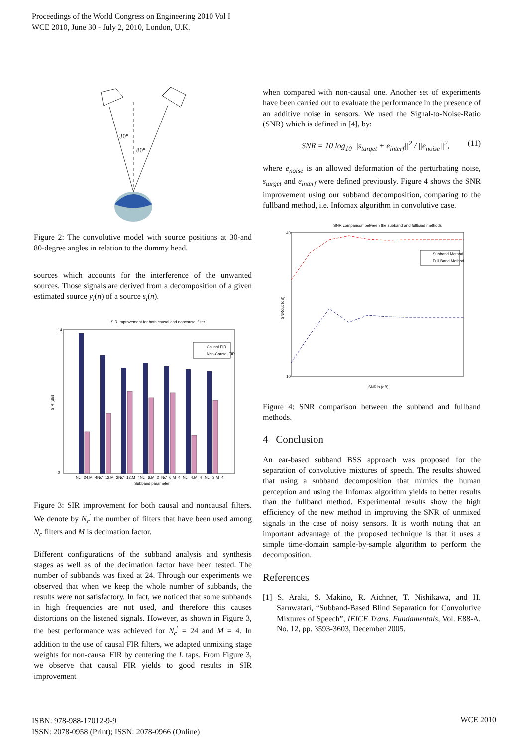Proceedings of the World Congress on Engineering 2010 Vol I
WCE 2010, June 30 - July 2, 2010, London, U.K.
30°
80°
Figure 2: The convolutive model with source positions at 30-and 80-degree angles in relation to the dummy head.
sources which accounts for the interference of the unwanted sources. Those signals are derived from a decomposition of a given estimated source y<sub>i</sub>(n) of a source s<sub>i</sub>(n).
SIR Improvement for both causal and noncausal filter
SIR (dB)
14
0
Causal FIR
Non-Causal FIR
Nc'=24,M=4
Nc'=12,M=2
Nc'=12,M=4
Nc'=6,M=2
Nc'=6,M=4
Nc'=4,M=4
Nc'=3,M=4
Subband parameter
Figure 3: SIR improvement for both causal and noncausal filters. We denote by N<sub>c</sub><sup>′</sup> the number of filters that have been used among N<sub>c</sub> filters and M is decimation factor.
Different configurations of the subband analysis and synthesis stages as well as of the decimation factor have been tested. The number of subbands was fixed at 24. Through our experiments we observed that when we keep the whole number of subbands, the results were not satisfactory. In fact, we noticed that some subbands in high frequencies are not used, and therefore this causes distortions on the listened signals. However, as shown in Figure 3, the best performance was achieved for N<sub>c</sub><sup>′</sup> = 24 and M = 4. In addition to the use of causal FIR filters, we adapted unmixing stage weights for non-causal FIR by centering the L taps. From Figure 3, we observe that causal FIR yields to good results in SIR improvement
when compared with non-causal one. Another set of experiments have been carried out to evaluate the performance in the presence of an additive noise in sensors. We used the Signal-to-Noise-Ratio (SNR) which is defined in [4], by:
SNR = 10 log<sub>10</sub> ||s<sub>target</sub> + e<sub>interf</sub>||<sup>2</sup> / ||e<sub>noise</sub>||<sup>2</sup>, (11)
where e<sub>noise</sub> is an allowed deformation of the perturbating noise, s<sub>target</sub> and e<sub>interf</sub> were defined previously. Figure 4 shows the SNR improvement using our subband decomposition, comparing to the fullband method, i.e. Infomax algorithm in convolutive case.
SNR comparison between the subband and fullband methods
40
10
SNRout (dB)
Subband Method
Full Band Method
SNRin (dB)
Figure 4: SNR comparison between the subband and fullband methods.
4 Conclusion
An ear-based subband BSS approach was proposed for the separation of convolutive mixtures of speech. The results showed that using a subband decomposition that mimics the human perception and using the Infomax algorithm yields to better results than the fullband method. Experimental results show the high efficiency of the new method in improving the SNR of unmixed signals in the case of noisy sensors. It is worth noting that an important advantage of the proposed technique is that it uses a simple time-domain sample-by-sample algorithm to perform the decomposition.
References
[1] S. Araki, S. Makino, R. Aichner, T. Nishikawa, and H. Saruwatari, “Subband-Based Blind Separation for Convolutive Mixtures of Speech”, IEICE Trans. Fundamentals, Vol. E88-A, No. 12, pp. 3593-3603, December 2005.
ISBN: 978-988-17012-9-9
ISSN: 2078-0958 (Print); ISSN: 2078-0966 (Online)
WCE 2010